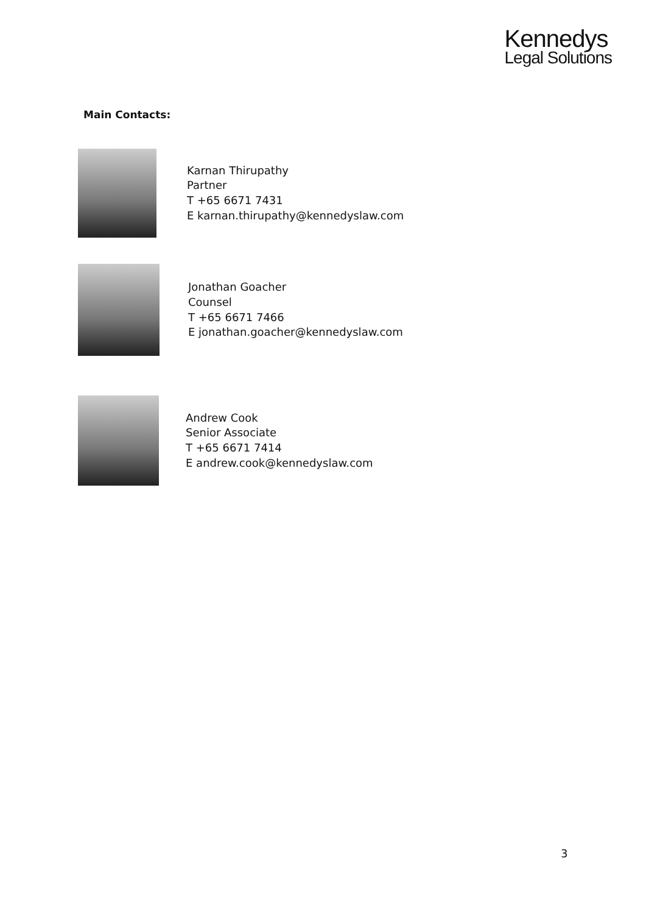Kennedys
Legal Solutions
Main Contacts:
Karnan Thirupathy
Partner
T +65 6671 7431
E karnan.thirupathy@kennedyslaw.com
Jonathan Goacher
Counsel
T +65 6671 7466
E jonathan.goacher@kennedyslaw.com
Andrew Cook
Senior Associate
T +65 6671 7414
E andrew.cook@kennedyslaw.com
3